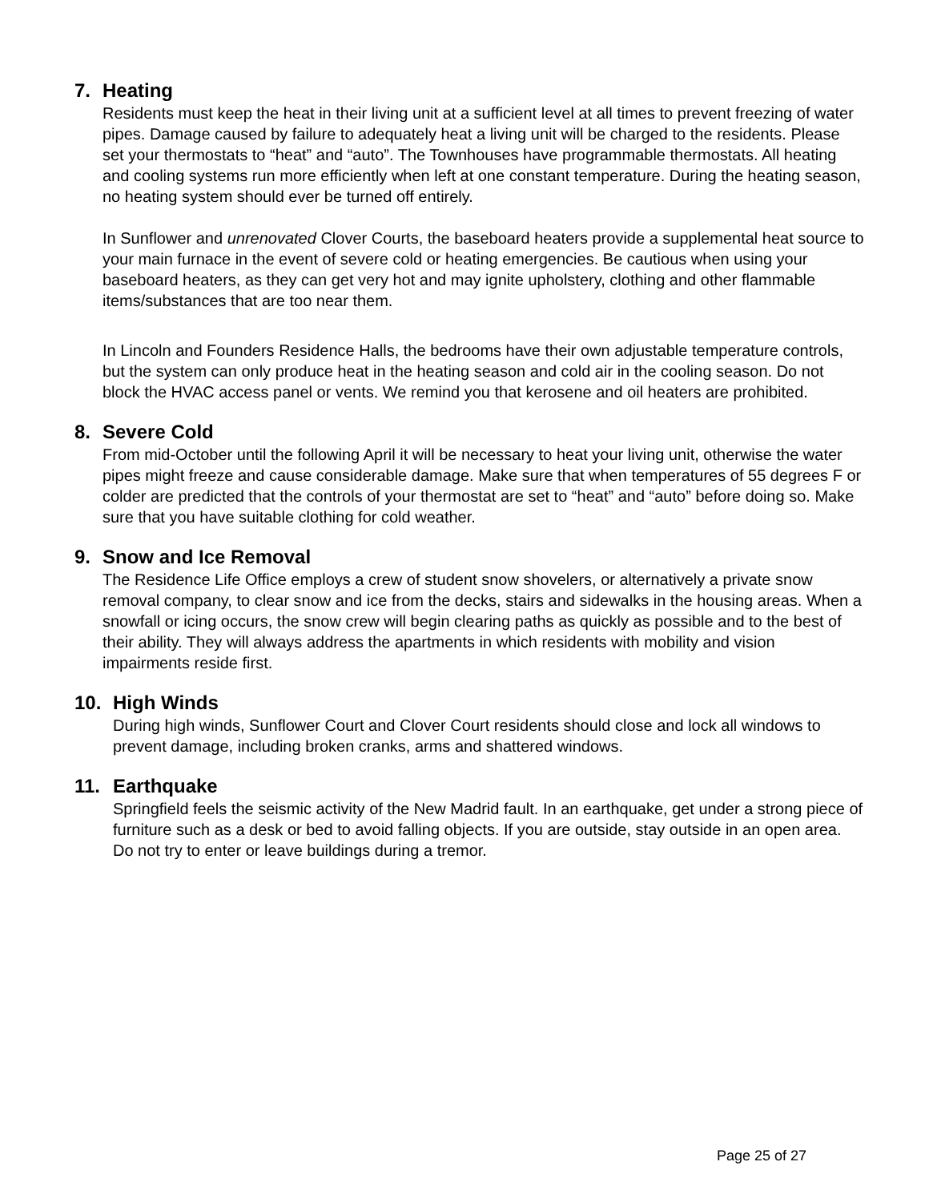7. Heating
Residents must keep the heat in their living unit at a sufficient level at all times to prevent freezing of water pipes. Damage caused by failure to adequately heat a living unit will be charged to the residents. Please set your thermostats to “heat” and “auto”. The Townhouses have programmable thermostats. All heating and cooling systems run more efficiently when left at one constant temperature. During the heating season, no heating system should ever be turned off entirely.
In Sunflower and unrenovated Clover Courts, the baseboard heaters provide a supplemental heat source to your main furnace in the event of severe cold or heating emergencies. Be cautious when using your baseboard heaters, as they can get very hot and may ignite upholstery, clothing and other flammable items/substances that are too near them.
In Lincoln and Founders Residence Halls, the bedrooms have their own adjustable temperature controls, but the system can only produce heat in the heating season and cold air in the cooling season. Do not block the HVAC access panel or vents. We remind you that kerosene and oil heaters are prohibited.
8. Severe Cold
From mid-October until the following April it will be necessary to heat your living unit, otherwise the water pipes might freeze and cause considerable damage. Make sure that when temperatures of 55 degrees F or colder are predicted that the controls of your thermostat are set to “heat” and “auto” before doing so. Make sure that you have suitable clothing for cold weather.
9. Snow and Ice Removal
The Residence Life Office employs a crew of student snow shovelers, or alternatively a private snow removal company, to clear snow and ice from the decks, stairs and sidewalks in the housing areas. When a snowfall or icing occurs, the snow crew will begin clearing paths as quickly as possible and to the best of their ability. They will always address the apartments in which residents with mobility and vision impairments reside first.
10. High Winds
During high winds, Sunflower Court and Clover Court residents should close and lock all windows to prevent damage, including broken cranks, arms and shattered windows.
11. Earthquake
Springfield feels the seismic activity of the New Madrid fault. In an earthquake, get under a strong piece of furniture such as a desk or bed to avoid falling objects. If you are outside, stay outside in an open area. Do not try to enter or leave buildings during a tremor.
Page 25 of 27